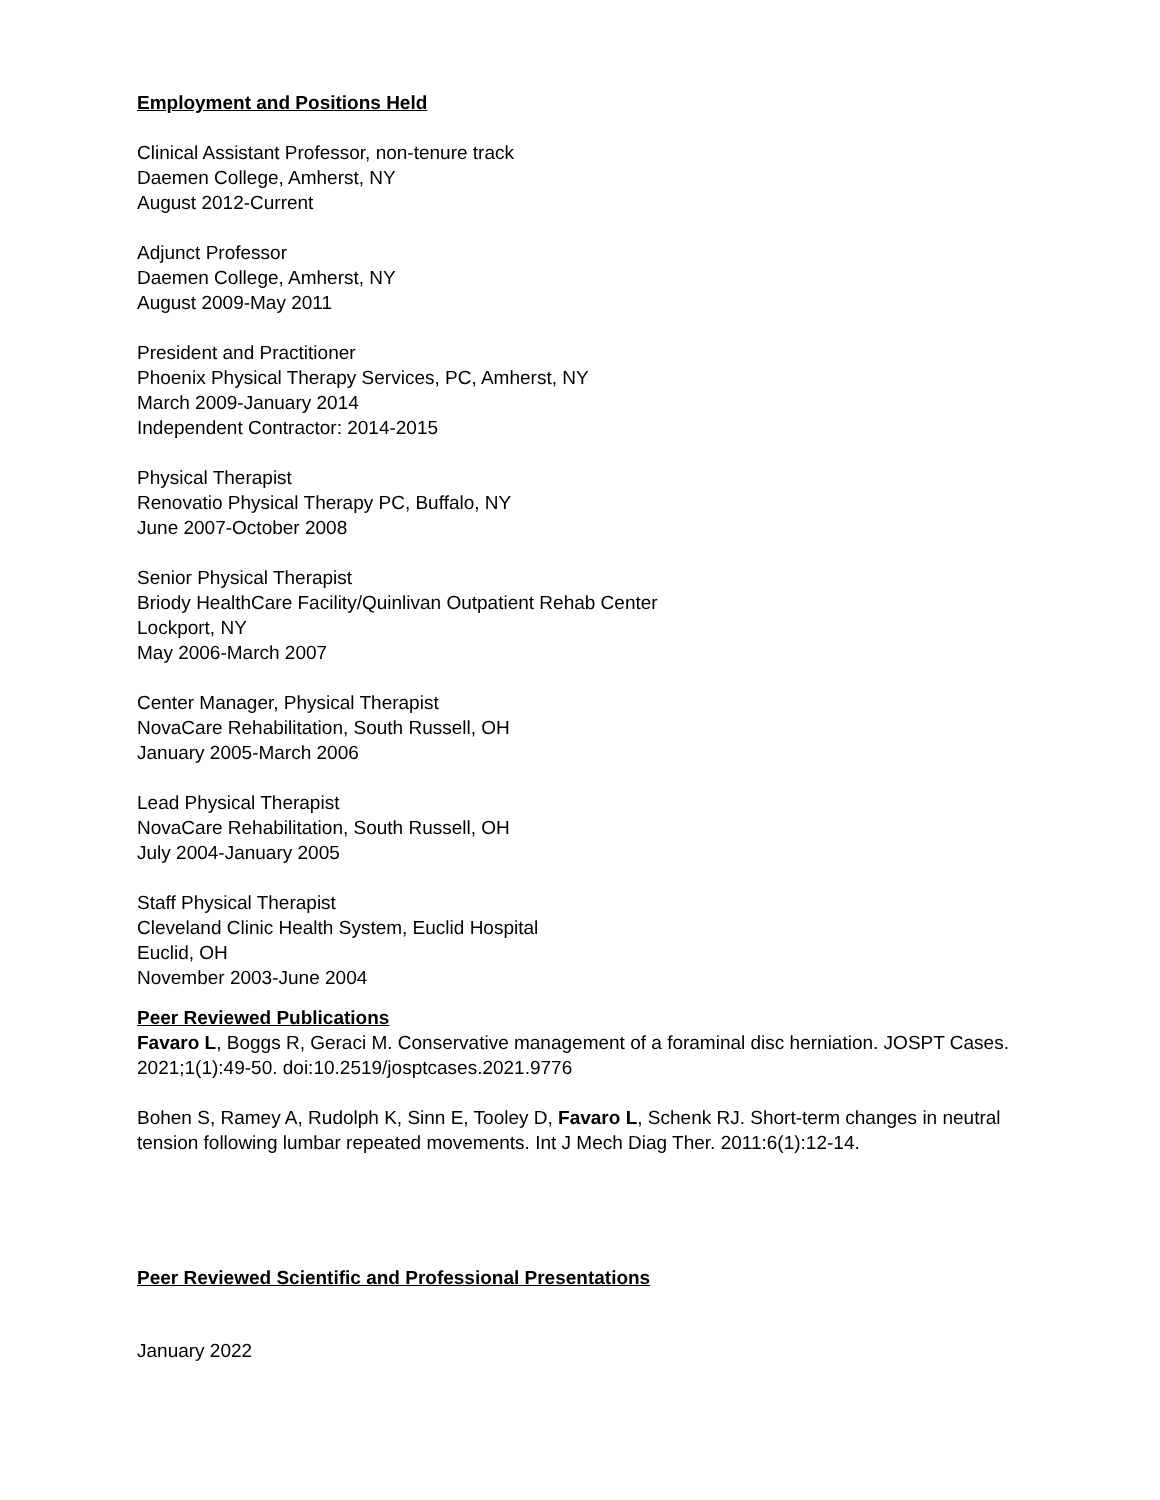Employment and Positions Held
Clinical Assistant Professor, non-tenure track
Daemen College, Amherst, NY
August 2012-Current
Adjunct Professor
Daemen College, Amherst, NY
August 2009-May 2011
President and Practitioner
Phoenix Physical Therapy Services, PC, Amherst, NY
March 2009-January 2014
Independent Contractor: 2014-2015
Physical Therapist
Renovatio Physical Therapy PC, Buffalo, NY
June 2007-October 2008
Senior Physical Therapist
Briody HealthCare Facility/Quinlivan Outpatient Rehab Center
Lockport, NY
May 2006-March 2007
Center Manager, Physical Therapist
NovaCare Rehabilitation, South Russell, OH
January 2005-March 2006
Lead Physical Therapist
NovaCare Rehabilitation, South Russell, OH
July 2004-January 2005
Staff Physical Therapist
Cleveland Clinic Health System, Euclid Hospital
Euclid, OH
November 2003-June 2004
Peer Reviewed Publications
Favaro L, Boggs R, Geraci M. Conservative management of a foraminal disc herniation. JOSPT Cases. 2021;1(1):49-50. doi:10.2519/josptcases.2021.9776
Bohen S, Ramey A, Rudolph K, Sinn E, Tooley D, Favaro L, Schenk RJ. Short-term changes in neutral tension following lumbar repeated movements. Int J Mech Diag Ther. 2011:6(1):12-14.
Peer Reviewed Scientific and Professional Presentations
January 2022